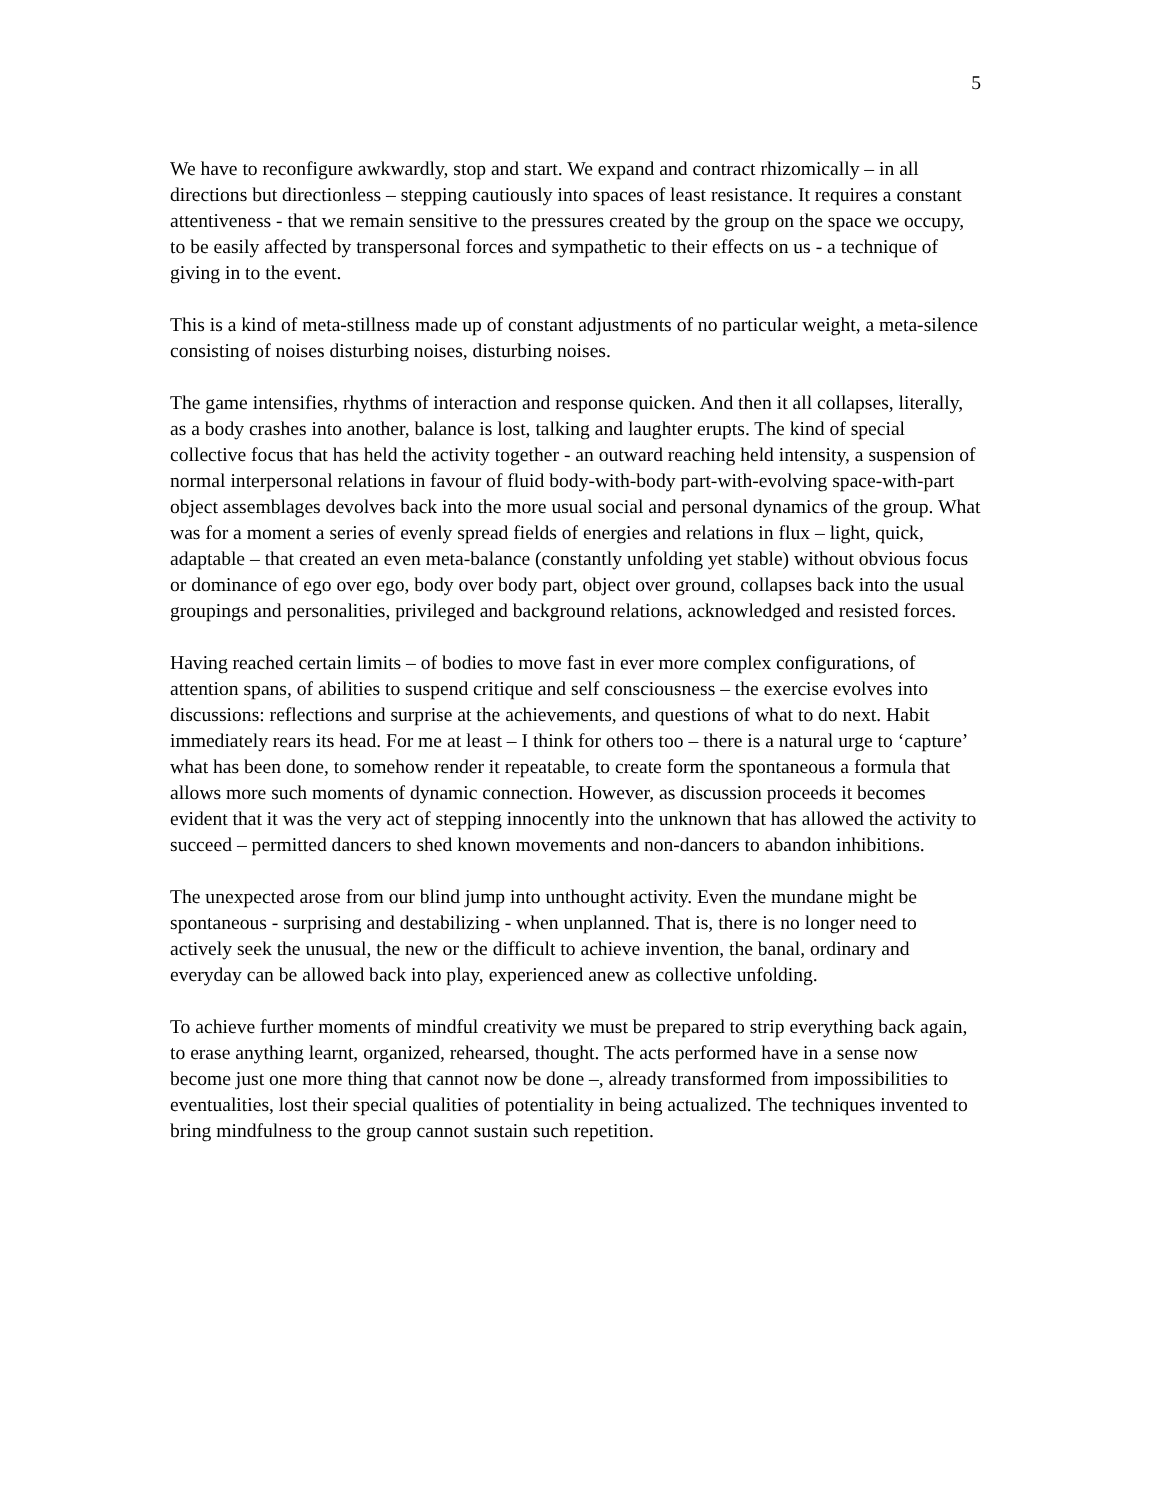5
We have to reconfigure awkwardly, stop and start. We expand and contract rhizomically – in all directions but directionless – stepping cautiously into spaces of least resistance. It requires a constant attentiveness - that we remain sensitive to the pressures created by the group on the space we occupy, to be easily affected by transpersonal forces and sympathetic to their effects on us - a technique of giving in to the event.
This is a kind of meta-stillness made up of constant adjustments of no particular weight, a meta-silence consisting of noises disturbing noises, disturbing noises.
The game intensifies, rhythms of interaction and response quicken. And then it all collapses, literally, as a body crashes into another, balance is lost, talking and laughter erupts. The kind of special collective focus that has held the activity together - an outward reaching held intensity, a suspension of normal interpersonal relations in favour of fluid body-with-body part-with-evolving space-with-part object assemblages devolves back into the more usual social and personal dynamics of the group. What was for a moment a series of evenly spread fields of energies and relations in flux – light, quick, adaptable – that created an even meta-balance (constantly unfolding yet stable) without obvious focus or dominance of ego over ego, body over body part, object over ground, collapses back into the usual groupings and personalities, privileged and background relations, acknowledged and resisted forces.
Having reached certain limits – of bodies to move fast in ever more complex configurations, of attention spans, of abilities to suspend critique and self consciousness – the exercise evolves into discussions: reflections and surprise at the achievements, and questions of what to do next. Habit immediately rears its head. For me at least – I think for others too – there is a natural urge to ‘capture’ what has been done, to somehow render it repeatable, to create form the spontaneous a formula that allows more such moments of dynamic connection. However, as discussion proceeds it becomes evident that it was the very act of stepping innocently into the unknown that has allowed the activity to succeed – permitted dancers to shed known movements and non-dancers to abandon inhibitions.
The unexpected arose from our blind jump into unthought activity. Even the mundane might be spontaneous - surprising and destabilizing - when unplanned. That is, there is no longer need to actively seek the unusual, the new or the difficult to achieve invention, the banal, ordinary and everyday can be allowed back into play, experienced anew as collective unfolding.
To achieve further moments of mindful creativity we must be prepared to strip everything back again, to erase anything learnt, organized, rehearsed, thought. The acts performed have in a sense now become just one more thing that cannot now be done –, already transformed from impossibilities to eventualities, lost their special qualities of potentiality in being actualized. The techniques invented to bring mindfulness to the group cannot sustain such repetition.